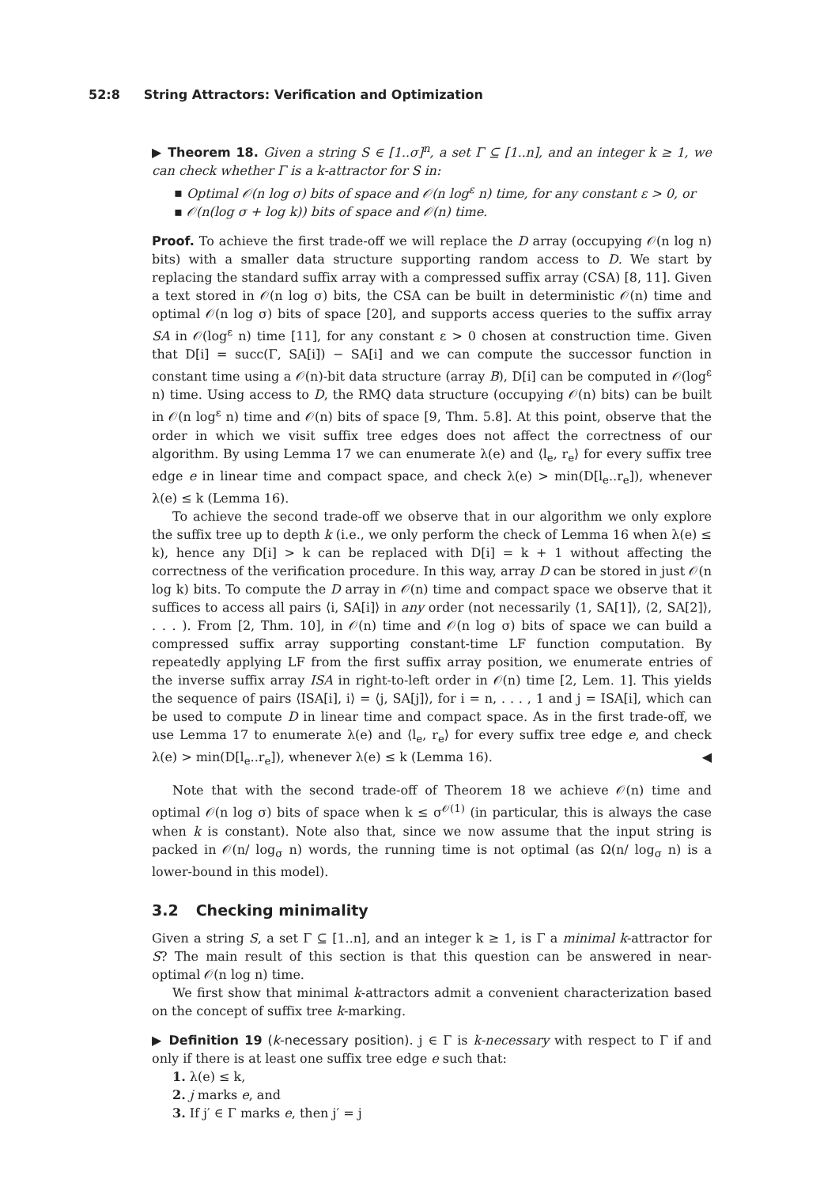52:8 String Attractors: Verification and Optimization
▶ Theorem 18. Given a string S ∈ [1..σ]<sup>n</sup>, a set Γ ⊆ [1..n], and an integer k ≥ 1, we can check whether Γ is a k-attractor for S in:
▪ Optimal 𝒪(n log σ) bits of space and 𝒪(n log<sup>ε</sup> n) time, for any constant ε > 0, or
▪ 𝒪(n(log σ + log k)) bits of space and 𝒪(n) time.
Proof. To achieve the first trade-off we will replace the D array (occupying 𝒪(n log n) bits) with a smaller data structure supporting random access to D. We start by replacing the standard suffix array with a compressed suffix array (CSA) [8, 11]. Given a text stored in 𝒪(n log σ) bits, the CSA can be built in deterministic 𝒪(n) time and optimal 𝒪(n log σ) bits of space [20], and supports access queries to the suffix array SA in 𝒪(log<sup>ε</sup> n) time [11], for any constant ε > 0 chosen at construction time. Given that D[i] = succ(Γ, SA[i]) − SA[i] and we can compute the successor function in constant time using a 𝒪(n)-bit data structure (array B), D[i] can be computed in 𝒪(log<sup>ε</sup> n) time. Using access to D, the RMQ data structure (occupying 𝒪(n) bits) can be built in 𝒪(n log<sup>ε</sup> n) time and 𝒪(n) bits of space [9, Thm. 5.8]. At this point, observe that the order in which we visit suffix tree edges does not affect the correctness of our algorithm. By using Lemma 17 we can enumerate λ(e) and ⟨l<sub>e</sub>, r<sub>e</sub>⟩ for every suffix tree edge e in linear time and compact space, and check λ(e) > min(D[l<sub>e</sub>..r<sub>e</sub>]), whenever λ(e) ≤ k (Lemma 16).
To achieve the second trade-off we observe that in our algorithm we only explore the suffix tree up to depth k (i.e., we only perform the check of Lemma 16 when λ(e) ≤ k), hence any D[i] > k can be replaced with D[i] = k + 1 without affecting the correctness of the verification procedure. In this way, array D can be stored in just 𝒪(n log k) bits. To compute the D array in 𝒪(n) time and compact space we observe that it suffices to access all pairs ⟨i, SA[i]⟩ in any order (not necessarily ⟨1, SA[1]⟩, ⟨2, SA[2]⟩, . . . ). From [2, Thm. 10], in 𝒪(n) time and 𝒪(n log σ) bits of space we can build a compressed suffix array supporting constant-time LF function computation. By repeatedly applying LF from the first suffix array position, we enumerate entries of the inverse suffix array ISA in right-to-left order in 𝒪(n) time [2, Lem. 1]. This yields the sequence of pairs ⟨ISA[i], i⟩ = ⟨j, SA[j]⟩, for i = n, . . . , 1 and j = ISA[i], which can be used to compute D in linear time and compact space. As in the first trade-off, we use Lemma 17 to enumerate λ(e) and ⟨l<sub>e</sub>, r<sub>e</sub>⟩ for every suffix tree edge e, and check λ(e) > min(D[l<sub>e</sub>..r<sub>e</sub>]), whenever λ(e) ≤ k (Lemma 16). ◀
Note that with the second trade-off of Theorem 18 we achieve 𝒪(n) time and optimal 𝒪(n log σ) bits of space when k ≤ σ<sup>𝒪(1)</sup> (in particular, this is always the case when k is constant). Note also that, since we now assume that the input string is packed in 𝒪(n/ log<sub>σ</sub> n) words, the running time is not optimal (as Ω(n/ log<sub>σ</sub> n) is a lower-bound in this model).
3.2 Checking minimality
Given a string S, a set Γ ⊆ [1..n], and an integer k ≥ 1, is Γ a minimal k-attractor for S? The main result of this section is that this question can be answered in near-optimal 𝒪(n log n) time.
We first show that minimal k-attractors admit a convenient characterization based on the concept of suffix tree k-marking.
▶ Definition 19 (k-necessary position). j ∈ Γ is k-necessary with respect to Γ if and only if there is at least one suffix tree edge e such that:
1. λ(e) ≤ k,
2. j marks e, and
3. If j′ ∈ Γ marks e, then j′ = j